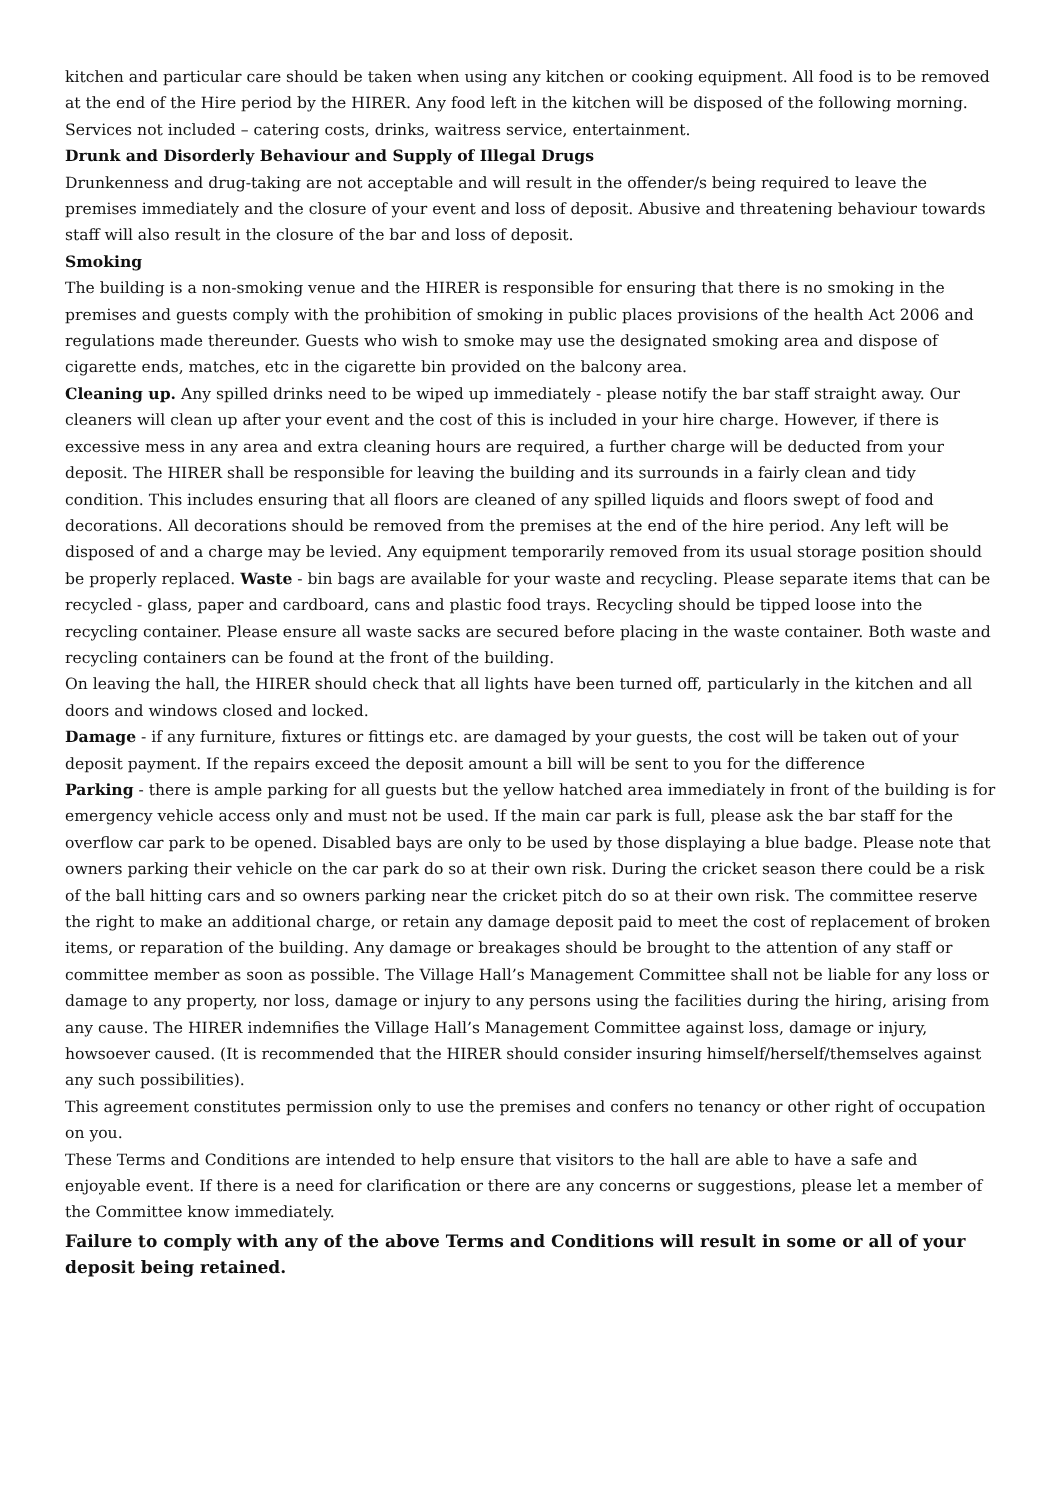kitchen and particular care should be taken when using any kitchen or cooking equipment. All food is to be removed at the end of the Hire period by the HIRER. Any food left in the kitchen will be disposed of the following morning.
Services not included – catering costs, drinks, waitress service, entertainment.
Drunk and Disorderly Behaviour and Supply of Illegal Drugs
Drunkenness and drug-taking are not acceptable and will result in the offender/s being required to leave the premises immediately and the closure of your event and loss of deposit. Abusive and threatening behaviour towards staff will also result in the closure of the bar and loss of deposit.
Smoking
The building is a non-smoking venue and the HIRER is responsible for ensuring that there is no smoking in the premises and guests comply with the prohibition of smoking in public places provisions of the health Act 2006 and regulations made thereunder. Guests who wish to smoke may use the designated smoking area and dispose of cigarette ends, matches, etc in the cigarette bin provided on the balcony area.
Cleaning up. Any spilled drinks need to be wiped up immediately - please notify the bar staff straight away. Our cleaners will clean up after your event and the cost of this is included in your hire charge. However, if there is excessive mess in any area and extra cleaning hours are required, a further charge will be deducted from your deposit. The HIRER shall be responsible for leaving the building and its surrounds in a fairly clean and tidy condition. This includes ensuring that all floors are cleaned of any spilled liquids and floors swept of food and decorations. All decorations should be removed from the premises at the end of the hire period. Any left will be disposed of and a charge may be levied. Any equipment temporarily removed from its usual storage position should be properly replaced. Waste - bin bags are available for your waste and recycling. Please separate items that can be recycled - glass, paper and cardboard, cans and plastic food trays. Recycling should be tipped loose into the recycling container. Please ensure all waste sacks are secured before placing in the waste container. Both waste and recycling containers can be found at the front of the building.
On leaving the hall, the HIRER should check that all lights have been turned off, particularly in the kitchen and all doors and windows closed and locked.
Damage - if any furniture, fixtures or fittings etc. are damaged by your guests, the cost will be taken out of your deposit payment. If the repairs exceed the deposit amount a bill will be sent to you for the difference
Parking - there is ample parking for all guests but the yellow hatched area immediately in front of the building is for emergency vehicle access only and must not be used. If the main car park is full, please ask the bar staff for the overflow car park to be opened. Disabled bays are only to be used by those displaying a blue badge. Please note that owners parking their vehicle on the car park do so at their own risk. During the cricket season there could be a risk of the ball hitting cars and so owners parking near the cricket pitch do so at their own risk. The committee reserve the right to make an additional charge, or retain any damage deposit paid to meet the cost of replacement of broken items, or reparation of the building. Any damage or breakages should be brought to the attention of any staff or committee member as soon as possible. The Village Hall’s Management Committee shall not be liable for any loss or damage to any property, nor loss, damage or injury to any persons using the facilities during the hiring, arising from any cause. The HIRER indemnifies the Village Hall’s Management Committee against loss, damage or injury, howsoever caused. (It is recommended that the HIRER should consider insuring himself/herself/themselves against any such possibilities).
This agreement constitutes permission only to use the premises and confers no tenancy or other right of occupation on you.
These Terms and Conditions are intended to help ensure that visitors to the hall are able to have a safe and enjoyable event. If there is a need for clarification or there are any concerns or suggestions, please let a member of the Committee know immediately.
Failure to comply with any of the above Terms and Conditions will result in some or all of your deposit being retained.